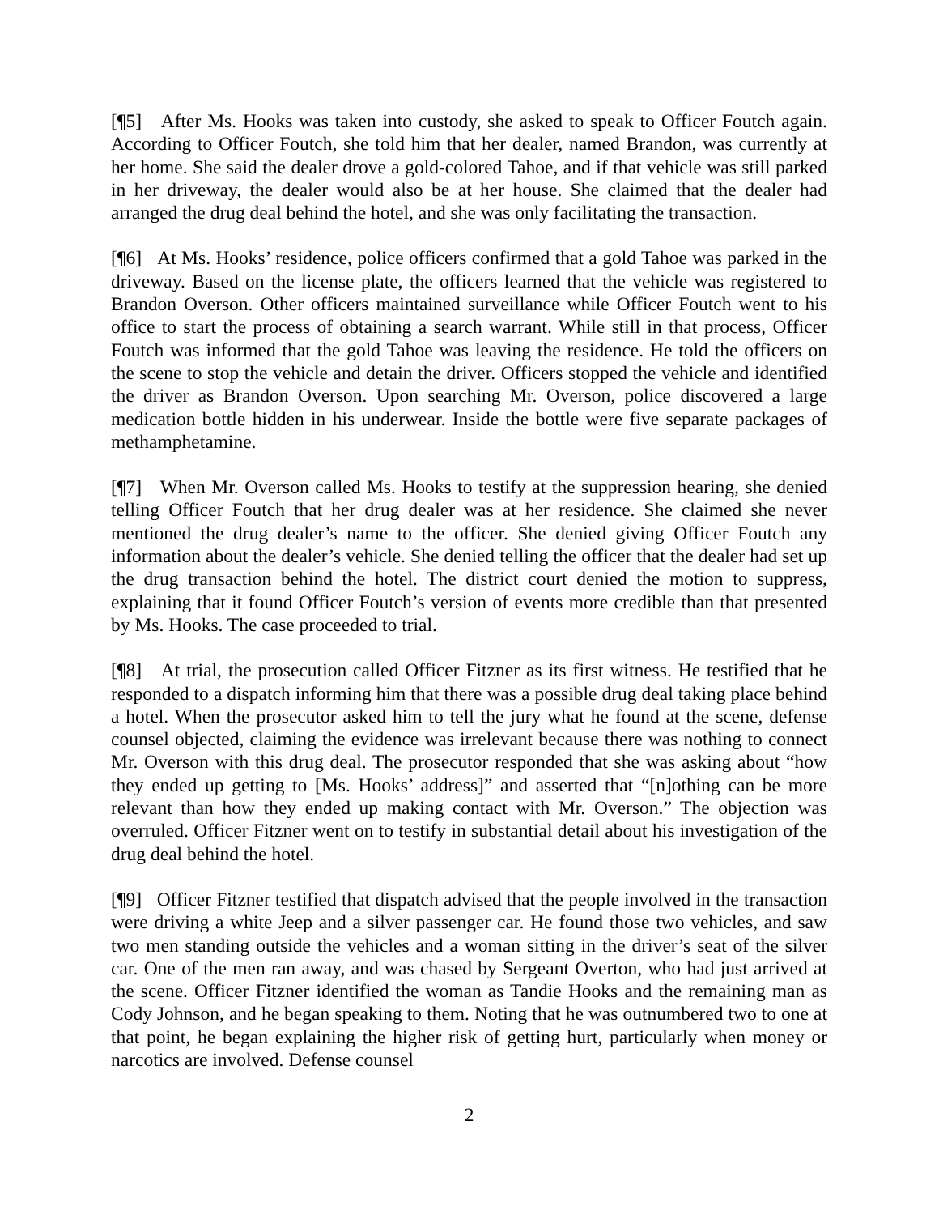[¶5] After Ms. Hooks was taken into custody, she asked to speak to Officer Foutch again. According to Officer Foutch, she told him that her dealer, named Brandon, was currently at her home. She said the dealer drove a gold-colored Tahoe, and if that vehicle was still parked in her driveway, the dealer would also be at her house. She claimed that the dealer had arranged the drug deal behind the hotel, and she was only facilitating the transaction.
[¶6] At Ms. Hooks’ residence, police officers confirmed that a gold Tahoe was parked in the driveway. Based on the license plate, the officers learned that the vehicle was registered to Brandon Overson. Other officers maintained surveillance while Officer Foutch went to his office to start the process of obtaining a search warrant. While still in that process, Officer Foutch was informed that the gold Tahoe was leaving the residence. He told the officers on the scene to stop the vehicle and detain the driver. Officers stopped the vehicle and identified the driver as Brandon Overson. Upon searching Mr. Overson, police discovered a large medication bottle hidden in his underwear. Inside the bottle were five separate packages of methamphetamine.
[¶7] When Mr. Overson called Ms. Hooks to testify at the suppression hearing, she denied telling Officer Foutch that her drug dealer was at her residence. She claimed she never mentioned the drug dealer’s name to the officer. She denied giving Officer Foutch any information about the dealer’s vehicle. She denied telling the officer that the dealer had set up the drug transaction behind the hotel. The district court denied the motion to suppress, explaining that it found Officer Foutch’s version of events more credible than that presented by Ms. Hooks. The case proceeded to trial.
[¶8] At trial, the prosecution called Officer Fitzner as its first witness. He testified that he responded to a dispatch informing him that there was a possible drug deal taking place behind a hotel. When the prosecutor asked him to tell the jury what he found at the scene, defense counsel objected, claiming the evidence was irrelevant because there was nothing to connect Mr. Overson with this drug deal. The prosecutor responded that she was asking about “how they ended up getting to [Ms. Hooks’ address]” and asserted that “[n]othing can be more relevant than how they ended up making contact with Mr. Overson.” The objection was overruled. Officer Fitzner went on to testify in substantial detail about his investigation of the drug deal behind the hotel.
[¶9] Officer Fitzner testified that dispatch advised that the people involved in the transaction were driving a white Jeep and a silver passenger car. He found those two vehicles, and saw two men standing outside the vehicles and a woman sitting in the driver’s seat of the silver car. One of the men ran away, and was chased by Sergeant Overton, who had just arrived at the scene. Officer Fitzner identified the woman as Tandie Hooks and the remaining man as Cody Johnson, and he began speaking to them. Noting that he was outnumbered two to one at that point, he began explaining the higher risk of getting hurt, particularly when money or narcotics are involved. Defense counsel
2